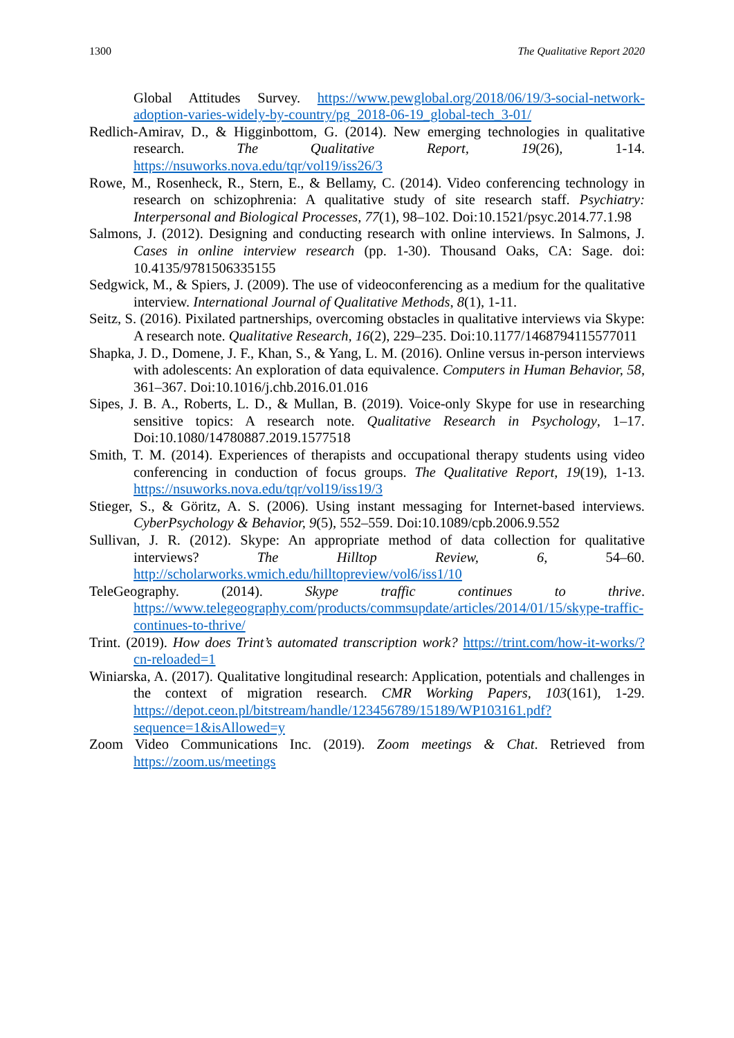1300 The Qualitative Report 2020
Global Attitudes Survey. https://www.pewglobal.org/2018/06/19/3-social-network-adoption-varies-widely-by-country/pg_2018-06-19_global-tech_3-01/
Redlich-Amirav, D., & Higginbottom, G. (2014). New emerging technologies in qualitative research. The Qualitative Report, 19(26), 1-14. https://nsuworks.nova.edu/tqr/vol19/iss26/3
Rowe, M., Rosenheck, R., Stern, E., & Bellamy, C. (2014). Video conferencing technology in research on schizophrenia: A qualitative study of site research staff. Psychiatry: Interpersonal and Biological Processes, 77(1), 98–102. Doi:10.1521/psyc.2014.77.1.98
Salmons, J. (2012). Designing and conducting research with online interviews. In Salmons, J. Cases in online interview research (pp. 1-30). Thousand Oaks, CA: Sage. doi: 10.4135/9781506335155
Sedgwick, M., & Spiers, J. (2009). The use of videoconferencing as a medium for the qualitative interview. International Journal of Qualitative Methods, 8(1), 1-11.
Seitz, S. (2016). Pixilated partnerships, overcoming obstacles in qualitative interviews via Skype: A research note. Qualitative Research, 16(2), 229–235. Doi:10.1177/1468794115577011
Shapka, J. D., Domene, J. F., Khan, S., & Yang, L. M. (2016). Online versus in-person interviews with adolescents: An exploration of data equivalence. Computers in Human Behavior, 58, 361–367. Doi:10.1016/j.chb.2016.01.016
Sipes, J. B. A., Roberts, L. D., & Mullan, B. (2019). Voice-only Skype for use in researching sensitive topics: A research note. Qualitative Research in Psychology, 1–17. Doi:10.1080/14780887.2019.1577518
Smith, T. M. (2014). Experiences of therapists and occupational therapy students using video conferencing in conduction of focus groups. The Qualitative Report, 19(19), 1-13. https://nsuworks.nova.edu/tqr/vol19/iss19/3
Stieger, S., & Göritz, A. S. (2006). Using instant messaging for Internet-based interviews. CyberPsychology & Behavior, 9(5), 552–559. Doi:10.1089/cpb.2006.9.552
Sullivan, J. R. (2012). Skype: An appropriate method of data collection for qualitative interviews? The Hilltop Review, 6, 54–60. http://scholarworks.wmich.edu/hilltopreview/vol6/iss1/10
TeleGeography. (2014). Skype traffic continues to thrive. https://www.telegeography.com/products/commsupdate/articles/2014/01/15/skype-traffic-continues-to-thrive/
Trint. (2019). How does Trint’s automated transcription work? https://trint.com/how-it-works/?cn-reloaded=1
Winiarska, A. (2017). Qualitative longitudinal research: Application, potentials and challenges in the context of migration research. CMR Working Papers, 103(161), 1-29. https://depot.ceon.pl/bitstream/handle/123456789/15189/WP103161.pdf?sequence=1&isAllowed=y
Zoom Video Communications Inc. (2019). Zoom meetings & Chat. Retrieved from https://zoom.us/meetings